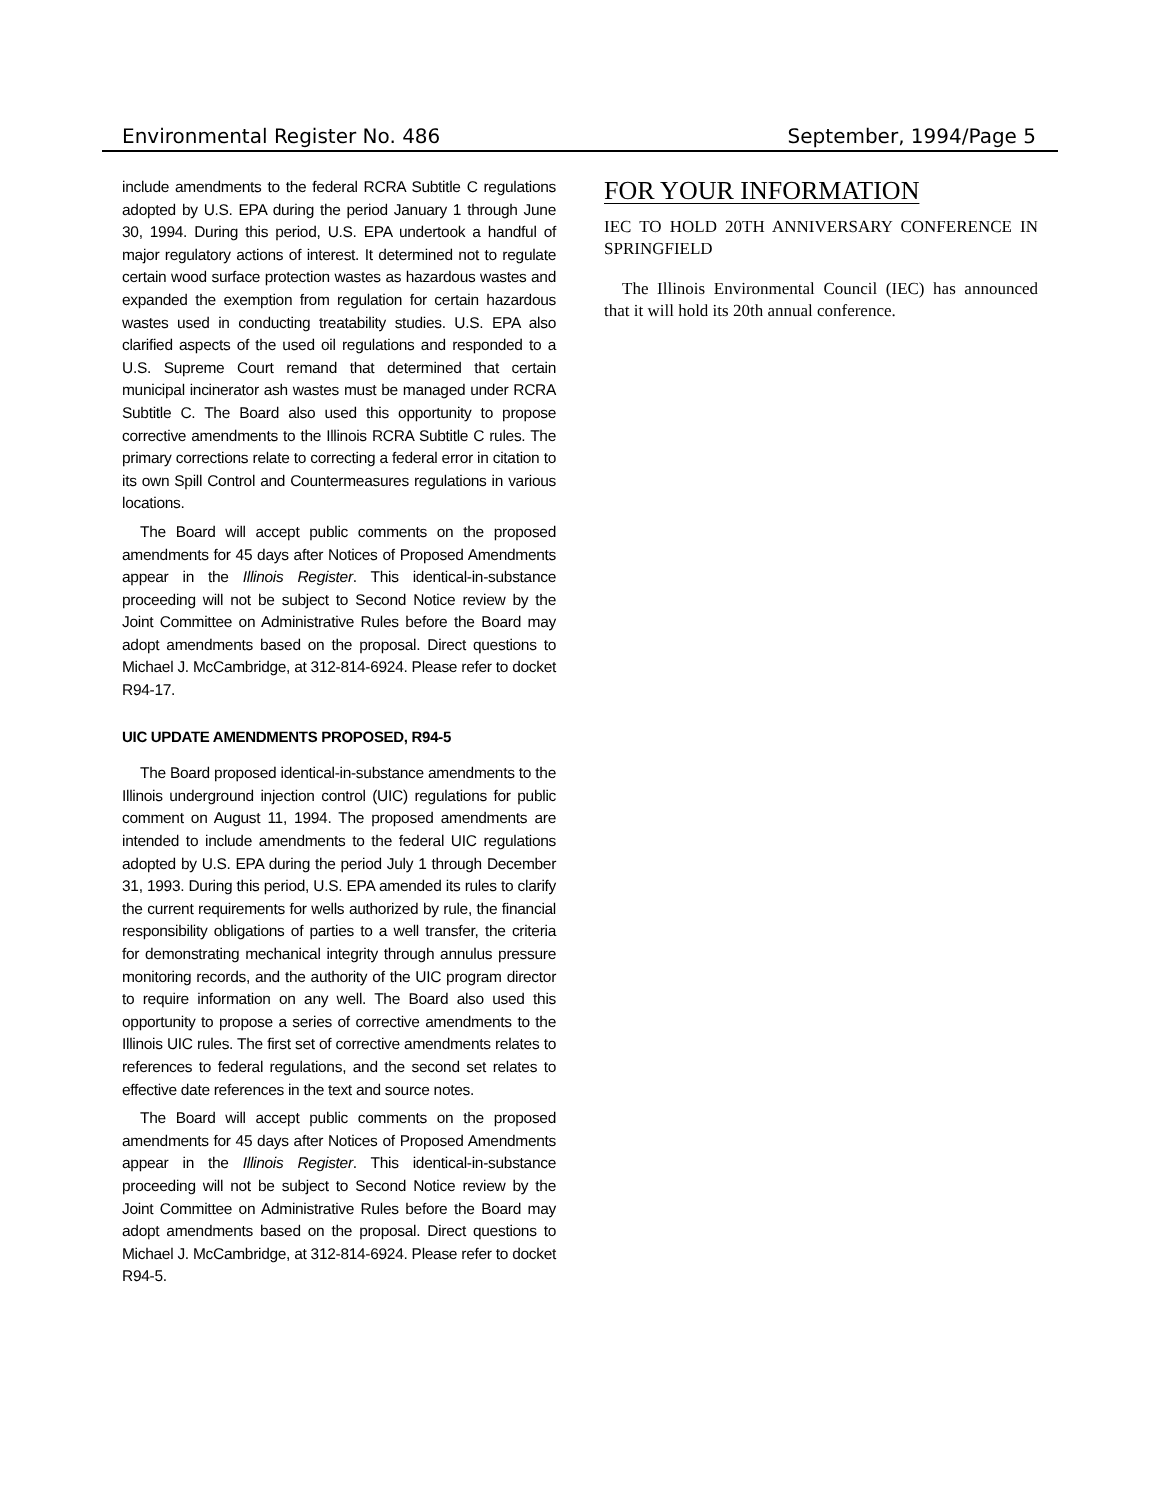Environmental Register No. 486 September, 1994/Page 5
include amendments to the federal RCRA Subtitle C regulations adopted by U.S. EPA during the period January 1 through June 30, 1994. During this period, U.S. EPA undertook a handful of major regulatory actions of interest. It determined not to regulate certain wood surface protection wastes as hazardous wastes and expanded the exemption from regulation for certain hazardous wastes used in conducting treatability studies. U.S. EPA also clarified aspects of the used oil regulations and responded to a U.S. Supreme Court remand that determined that certain municipal incinerator ash wastes must be managed under RCRA Subtitle C. The Board also used this opportunity to propose corrective amendments to the Illinois RCRA Subtitle C rules. The primary corrections relate to correcting a federal error in citation to its own Spill Control and Countermeasures regulations in various locations.
The Board will accept public comments on the proposed amendments for 45 days after Notices of Proposed Amendments appear in the Illinois Register. This identical-in-substance proceeding will not be subject to Second Notice review by the Joint Committee on Administrative Rules before the Board may adopt amendments based on the proposal. Direct questions to Michael J. McCambridge, at 312-814-6924. Please refer to docket R94-17.
UIC UPDATE AMENDMENTS PROPOSED, R94-5
The Board proposed identical-in-substance amendments to the Illinois underground injection control (UIC) regulations for public comment on August 11, 1994. The proposed amendments are intended to include amendments to the federal UIC regulations adopted by U.S. EPA during the period July 1 through December 31, 1993. During this period, U.S. EPA amended its rules to clarify the current requirements for wells authorized by rule, the financial responsibility obligations of parties to a well transfer, the criteria for demonstrating mechanical integrity through annulus pressure monitoring records, and the authority of the UIC program director to require information on any well. The Board also used this opportunity to propose a series of corrective amendments to the Illinois UIC rules. The first set of corrective amendments relates to references to federal regulations, and the second set relates to effective date references in the text and source notes.
The Board will accept public comments on the proposed amendments for 45 days after Notices of Proposed Amendments appear in the Illinois Register. This identical-in-substance proceeding will not be subject to Second Notice review by the Joint Committee on Administrative Rules before the Board may adopt amendments based on the proposal. Direct questions to Michael J. McCambridge, at 312-814-6924. Please refer to docket R94-5.
FOR YOUR INFORMATION
IEC TO HOLD 20TH ANNIVERSARY CONFERENCE IN SPRINGFIELD
The Illinois Environmental Council (IEC) has announced that it will hold its 20th annual conference.